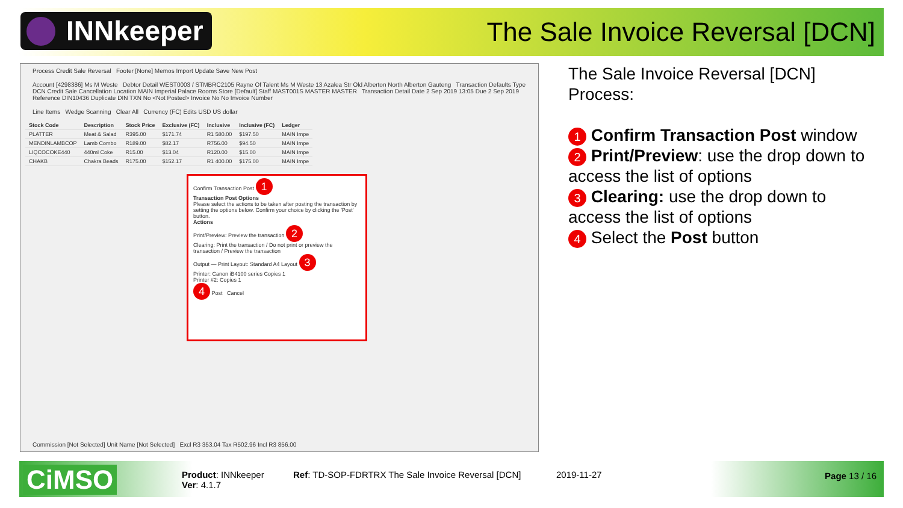INNkeeper
The Sale Invoice Reversal [DCN]
Process Credit Sale Reversal Footer [None] Memos Import Update Save New Post
Account [4298386] Ms M Weste Debtor Detail WEST0003 / STMBRC2105 Rayne Of Talent Ms M Weste 13 Azalea Str Old Alberton North Alberton Gauteng Transaction Defaults Type DCN Credit Sale Cancellation Location MAIN Imperial Palace Rooms Store [Default] Staff MAST001S MASTER MASTER Transaction Detail Date 2 Sep 2019 13:05 Due 2 Sep 2019 Reference DIN10436 Duplicate DIN TXN No <Not Posted> Invoice No No Invoice Number
Line Items Wedge Scanning Clear All Currency (FC) Edits USD US dollar
| Stock Code | Description | Stock Price | Exclusive (FC) | Inclusive | Inclusive (FC) | Ledger |
| --- | --- | --- | --- | --- | --- | --- |
| PLATTER | Meat & Salad | R395.00 | $171.74 | R1 580.00 | $197.50 | MAIN Impe |
| MENDINLAMBCOP | Lamb Combo | R189.00 | $82.17 | R756.00 | $94.50 | MAIN Impe |
| LIQCOCOKE440 | 440ml Coke | R15.00 | $13.04 | R120.00 | $15.00 | MAIN Impe |
| CHAKB | Chakra Beads | R175.00 | $152.17 | R1 400.00 | $175.00 | MAIN Impe |
Commission [Not Selected] Unit Name [Not Selected] Excl R3 353.04 Tax R502.96 Incl R3 856.00
Confirm Transaction Post 1
Transaction Post Options
Please select the actions to be taken after posting the transaction by setting the options below. Confirm your choice by clicking the 'Post' button.
Actions
Print/Preview: Preview the transaction 2
Clearing: Print the transaction / Do not print or preview the transaction / Preview the transaction
Output — Print Layout: Standard A4 Layout 3
Printer: Canon iB4100 series Copies 1
Printer #2: Copies 1
4 Post Cancel
The Sale Invoice Reversal [DCN] Process:
1 Confirm Transaction Post window
2 Print/Preview: use the drop down to access the list of options
3 Clearing: use the drop down to access the list of options
4 Select the Post button
CiMSO
Product: INNkeeper
Ver: 4.1.7
Ref: TD-SOP-FDRTRX The Sale Invoice Reversal [DCN]
2019-11-27 Page 13 / 16